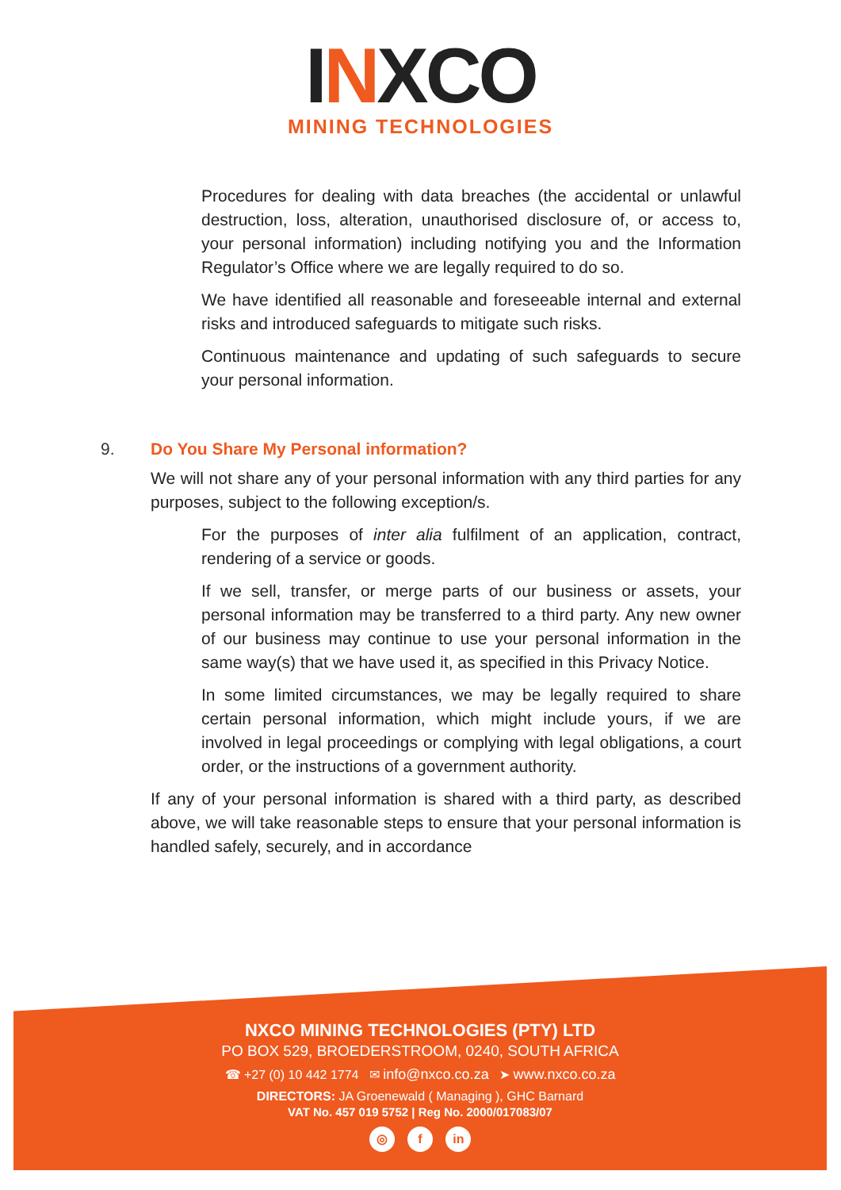INXCO
MINING TECHNOLOGIES
Procedures for dealing with data breaches (the accidental or unlawful destruction, loss, alteration, unauthorised disclosure of, or access to, your personal information) including notifying you and the Information Regulator’s Office where we are legally required to do so.
We have identified all reasonable and foreseeable internal and external risks and introduced safeguards to mitigate such risks.
Continuous maintenance and updating of such safeguards to secure your personal information.
9. Do You Share My Personal information?
We will not share any of your personal information with any third parties for any purposes, subject to the following exception/s.
For the purposes of inter alia fulfilment of an application, contract, rendering of a service or goods.
If we sell, transfer, or merge parts of our business or assets, your personal information may be transferred to a third party. Any new owner of our business may continue to use your personal information in the same way(s) that we have used it, as specified in this Privacy Notice.
In some limited circumstances, we may be legally required to share certain personal information, which might include yours, if we are involved in legal proceedings or complying with legal obligations, a court order, or the instructions of a government authority.
If any of your personal information is shared with a third party, as described above, we will take reasonable steps to ensure that your personal information is handled safely, securely, and in accordance
NXCO MINING TECHNOLOGIES (PTY) LTD
PO BOX 529, BROEDERSTROOM, 0240, SOUTH AFRICA
☎ +27 (0) 10 442 1774 ✉ info@nxco.co.za ➤ www.nxco.co.za
DIRECTORS: JA Groenewald ( Managing ), GHC Barnard
VAT No. 457 019 5752 | Reg No. 2000/017083/07
◎ f in